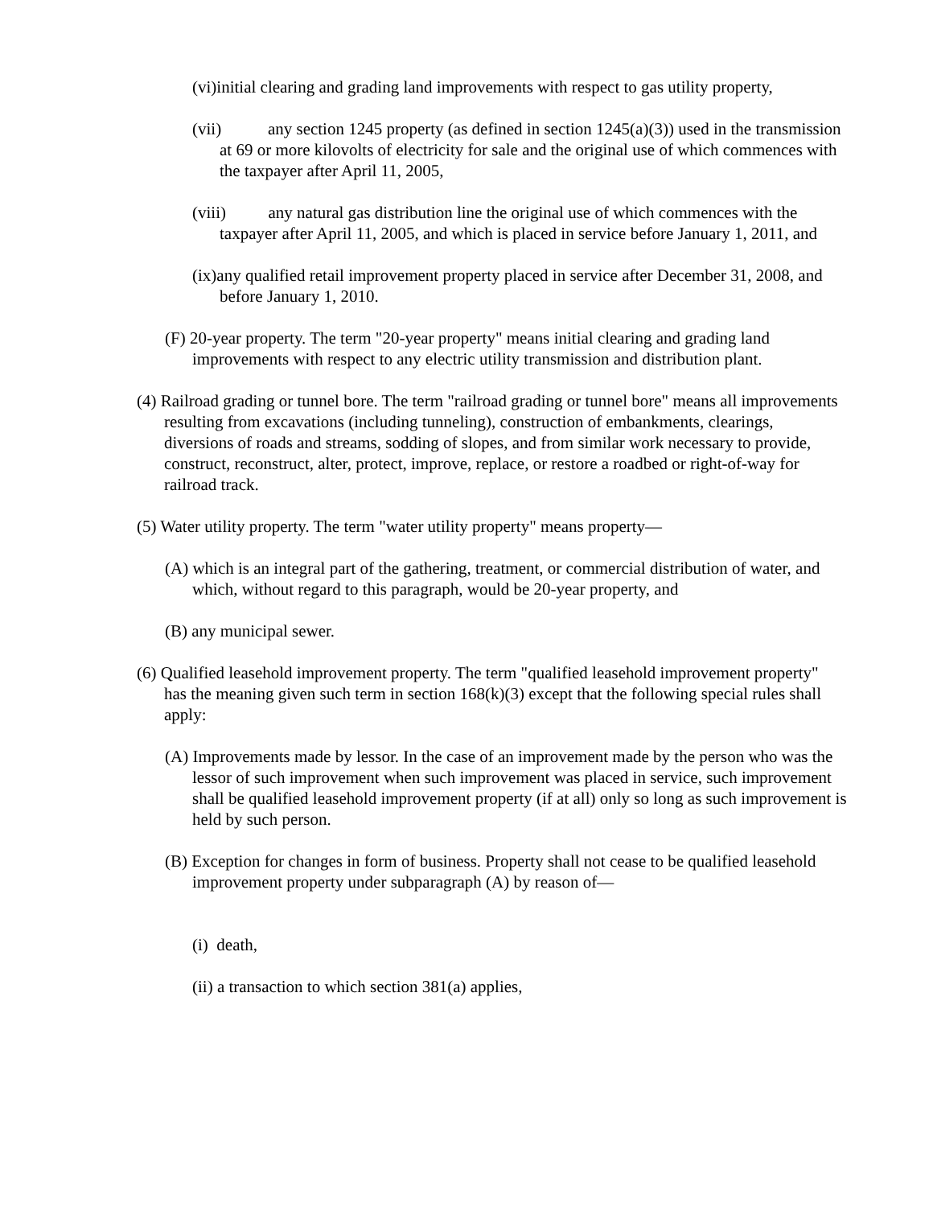(vi)initial clearing and grading land improvements with respect to gas utility property,
(vii) any section 1245 property (as defined in section 1245(a)(3)) used in the transmission at 69 or more kilovolts of electricity for sale and the original use of which commences with the taxpayer after April 11, 2005,
(viii) any natural gas distribution line the original use of which commences with the taxpayer after April 11, 2005, and which is placed in service before January 1, 2011, and
(ix)any qualified retail improvement property placed in service after December 31, 2008, and before January 1, 2010.
(F) 20-year property. The term "20-year property" means initial clearing and grading land improvements with respect to any electric utility transmission and distribution plant.
(4) Railroad grading or tunnel bore. The term "railroad grading or tunnel bore" means all improvements resulting from excavations (including tunneling), construction of embankments, clearings, diversions of roads and streams, sodding of slopes, and from similar work necessary to provide, construct, reconstruct, alter, protect, improve, replace, or restore a roadbed or right-of-way for railroad track.
(5) Water utility property. The term "water utility property" means property—
(A) which is an integral part of the gathering, treatment, or commercial distribution of water, and which, without regard to this paragraph, would be 20-year property, and
(B) any municipal sewer.
(6) Qualified leasehold improvement property. The term "qualified leasehold improvement property" has the meaning given such term in section 168(k)(3) except that the following special rules shall apply:
(A) Improvements made by lessor. In the case of an improvement made by the person who was the lessor of such improvement when such improvement was placed in service, such improvement shall be qualified leasehold improvement property (if at all) only so long as such improvement is held by such person.
(B) Exception for changes in form of business. Property shall not cease to be qualified leasehold improvement property under subparagraph (A) by reason of—
(i) death,
(ii) a transaction to which section 381(a) applies,